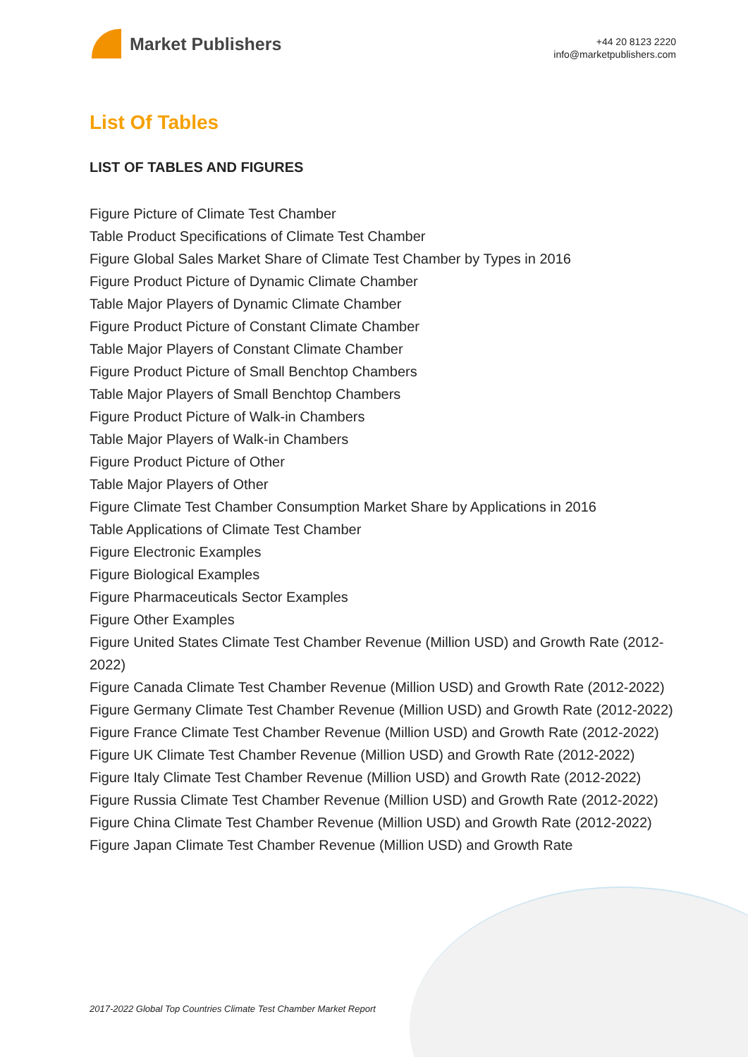Market Publishers
+44 20 8123 2220
info@marketpublishers.com
List Of Tables
LIST OF TABLES AND FIGURES
Figure Picture of Climate Test Chamber
Table Product Specifications of Climate Test Chamber
Figure Global Sales Market Share of Climate Test Chamber by Types in 2016
Figure Product Picture of Dynamic Climate Chamber
Table Major Players of Dynamic Climate Chamber
Figure Product Picture of Constant Climate Chamber
Table Major Players of Constant Climate Chamber
Figure Product Picture of Small Benchtop Chambers
Table Major Players of Small Benchtop Chambers
Figure Product Picture of Walk-in Chambers
Table Major Players of Walk-in Chambers
Figure Product Picture of Other
Table Major Players of Other
Figure Climate Test Chamber Consumption Market Share by Applications in 2016
Table Applications of Climate Test Chamber
Figure Electronic Examples
Figure Biological Examples
Figure Pharmaceuticals Sector Examples
Figure Other Examples
Figure United States Climate Test Chamber Revenue (Million USD) and Growth Rate (2012-2022)
Figure Canada Climate Test Chamber Revenue (Million USD) and Growth Rate (2012-2022)
Figure Germany Climate Test Chamber Revenue (Million USD) and Growth Rate (2012-2022)
Figure France Climate Test Chamber Revenue (Million USD) and Growth Rate (2012-2022)
Figure UK Climate Test Chamber Revenue (Million USD) and Growth Rate (2012-2022)
Figure Italy Climate Test Chamber Revenue (Million USD) and Growth Rate (2012-2022)
Figure Russia Climate Test Chamber Revenue (Million USD) and Growth Rate (2012-2022)
Figure China Climate Test Chamber Revenue (Million USD) and Growth Rate (2012-2022)
Figure Japan Climate Test Chamber Revenue (Million USD) and Growth Rate
2017-2022 Global Top Countries Climate Test Chamber Market Report